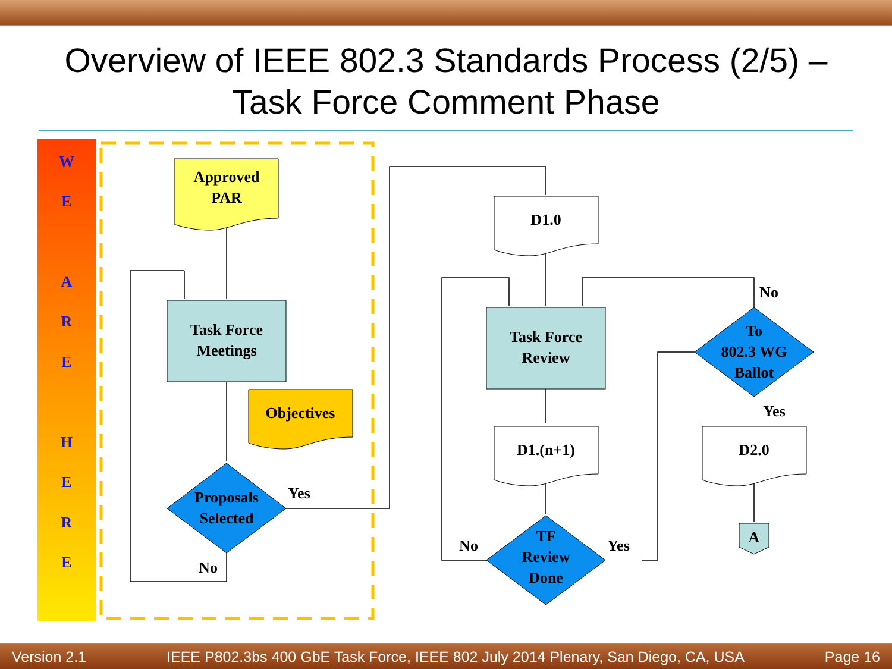Overview of IEEE 802.3 Standards Process (2/5) –
Task Force Comment Phase
W
E
A
R
E
H
E
R
E
Approved
PAR
Task Force
Meetings
Objectives
Proposals
Selected
Yes
No
D1.0
Task Force
Review
D1.(n+1)
TF
Review
Done
No
Yes
To
802.3 WG
Ballot
No
Yes
D2.0
A
Version 2.1 IEEE P802.3bs 400 GbE Task Force, IEEE 802 July 2014 Plenary, San Diego, CA, USA Page 16